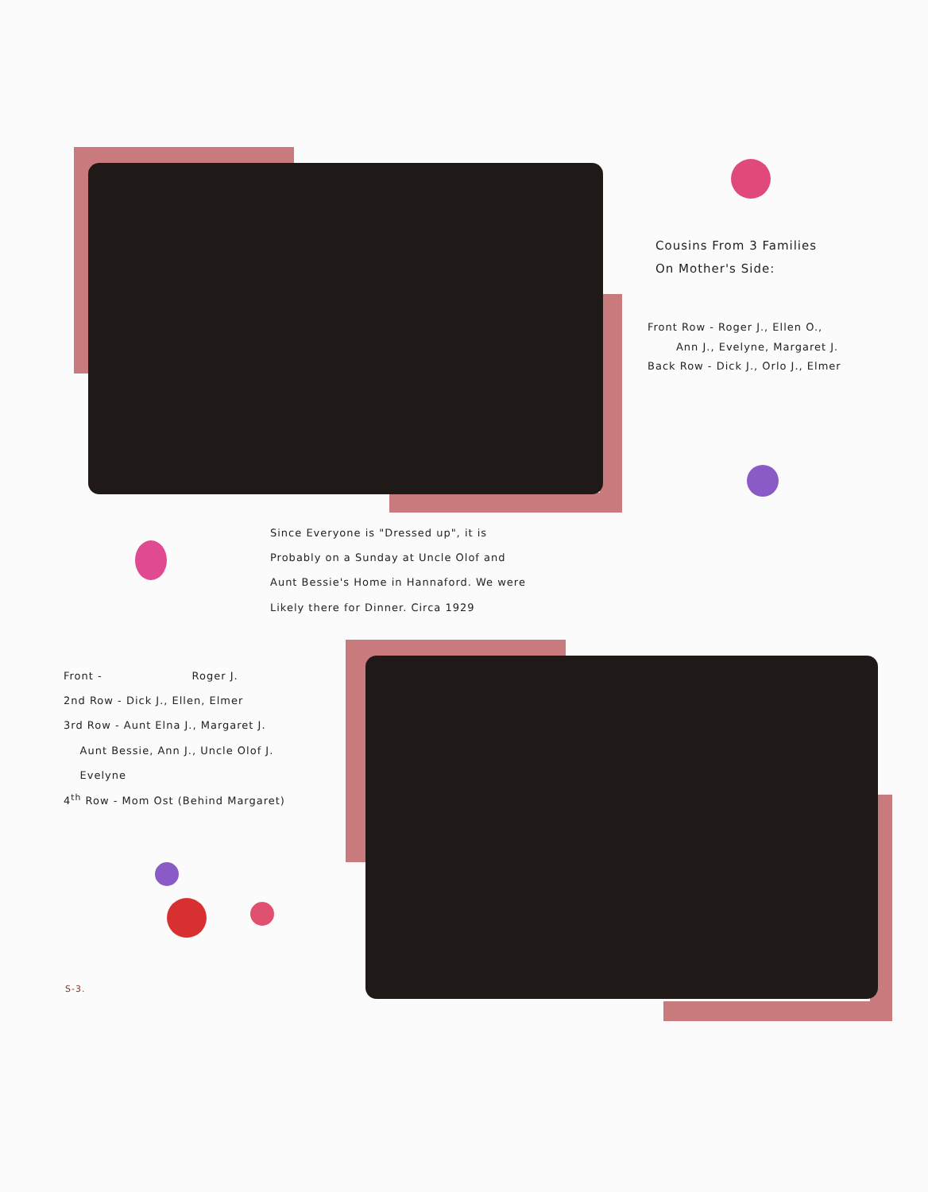Cousins From 3 Families
On Mother's Side:
Front Row - Roger J., Ellen O.,
Ann J., Evelyne, Margaret J.
Back Row - Dick J., Orlo J., Elmer
Since Everyone is "Dressed up", it is
Probably on a Sunday at Uncle Olof and
Aunt Bessie's Home in Hannaford. We were
Likely there for Dinner. Circa 1929
Front - Roger J.
2nd Row - Dick J., Ellen, Elmer
3rd Row - Aunt Elna J., Margaret J.
Aunt Bessie, Ann J., Uncle Olof J.
Evelyne
4<sup>th</sup> Row - Mom Ost (Behind Margaret)
S-3.